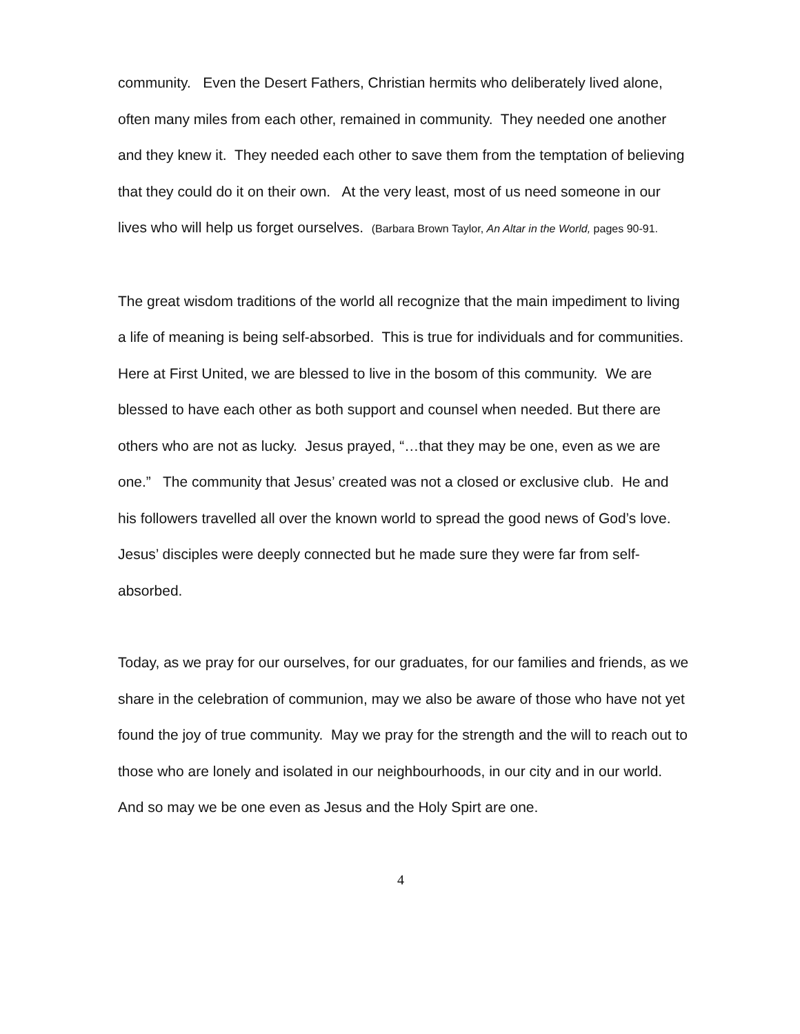community. Even the Desert Fathers, Christian hermits who deliberately lived alone, often many miles from each other, remained in community. They needed one another and they knew it. They needed each other to save them from the temptation of believing that they could do it on their own. At the very least, most of us need someone in our lives who will help us forget ourselves. (Barbara Brown Taylor, An Altar in the World, pages 90-91.
The great wisdom traditions of the world all recognize that the main impediment to living a life of meaning is being self-absorbed. This is true for individuals and for communities. Here at First United, we are blessed to live in the bosom of this community. We are blessed to have each other as both support and counsel when needed. But there are others who are not as lucky. Jesus prayed, “…that they may be one, even as we are one.” The community that Jesus’ created was not a closed or exclusive club. He and his followers travelled all over the known world to spread the good news of God’s love. Jesus’ disciples were deeply connected but he made sure they were far from self-absorbed.
Today, as we pray for our ourselves, for our graduates, for our families and friends, as we share in the celebration of communion, may we also be aware of those who have not yet found the joy of true community. May we pray for the strength and the will to reach out to those who are lonely and isolated in our neighbourhoods, in our city and in our world. And so may we be one even as Jesus and the Holy Spirt are one.
4